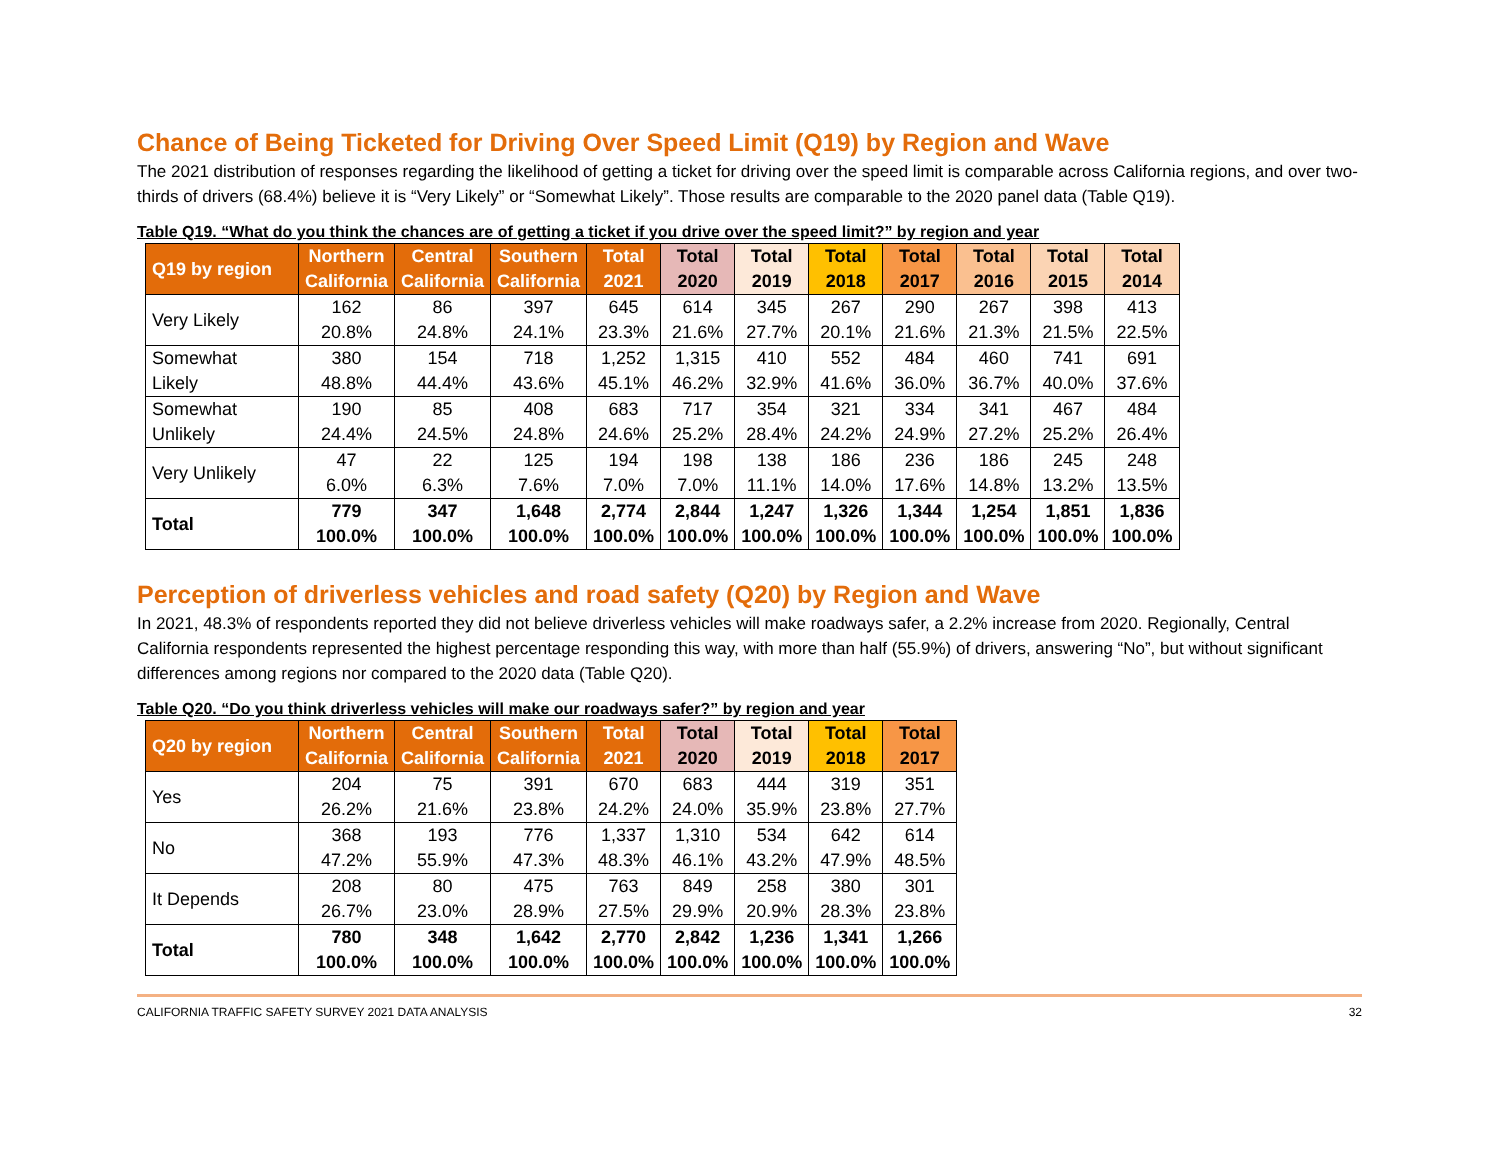Chance of Being Ticketed for Driving Over Speed Limit (Q19) by Region and Wave
The 2021 distribution of responses regarding the likelihood of getting a ticket for driving over the speed limit is comparable across California regions, and over two-thirds of drivers (68.4%) believe it is “Very Likely” or “Somewhat Likely”. Those results are comparable to the 2020 panel data (Table Q19).
Table Q19. “What do you think the chances are of getting a ticket if you drive over the speed limit?” by region and year
| Q19 by region | Northern California | Central California | Southern California | Total 2021 | Total 2020 | Total 2019 | Total 2018 | Total 2017 | Total 2016 | Total 2015 | Total 2014 |
| --- | --- | --- | --- | --- | --- | --- | --- | --- | --- | --- | --- |
| Very Likely | 162 20.8% | 86 24.8% | 397 24.1% | 645 23.3% | 614 21.6% | 345 27.7% | 267 20.1% | 290 21.6% | 267 21.3% | 398 21.5% | 413 22.5% |
| Somewhat Likely | 380 48.8% | 154 44.4% | 718 43.6% | 1,252 45.1% | 1,315 46.2% | 410 32.9% | 552 41.6% | 484 36.0% | 460 36.7% | 741 40.0% | 691 37.6% |
| Somewhat Unlikely | 190 24.4% | 85 24.5% | 408 24.8% | 683 24.6% | 717 25.2% | 354 28.4% | 321 24.2% | 334 24.9% | 341 27.2% | 467 25.2% | 484 26.4% |
| Very Unlikely | 47 6.0% | 22 6.3% | 125 7.6% | 194 7.0% | 198 7.0% | 138 11.1% | 186 14.0% | 236 17.6% | 186 14.8% | 245 13.2% | 248 13.5% |
| Total | 779 100.0% | 347 100.0% | 1,648 100.0% | 2,774 100.0% | 2,844 100.0% | 1,247 100.0% | 1,326 100.0% | 1,344 100.0% | 1,254 100.0% | 1,851 100.0% | 1,836 100.0% |
Perception of driverless vehicles and road safety (Q20) by Region and Wave
In 2021, 48.3% of respondents reported they did not believe driverless vehicles will make roadways safer, a 2.2% increase from 2020. Regionally, Central California respondents represented the highest percentage responding this way, with more than half (55.9%) of drivers, answering “No”, but without significant differences among regions nor compared to the 2020 data (Table Q20).
Table Q20. “Do you think driverless vehicles will make our roadways safer?” by region and year
| Q20 by region | Northern California | Central California | Southern California | Total 2021 | Total 2020 | Total 2019 | Total 2018 | Total 2017 |
| --- | --- | --- | --- | --- | --- | --- | --- | --- |
| Yes | 204 26.2% | 75 21.6% | 391 23.8% | 670 24.2% | 683 24.0% | 444 35.9% | 319 23.8% | 351 27.7% |
| No | 368 47.2% | 193 55.9% | 776 47.3% | 1,337 48.3% | 1,310 46.1% | 534 43.2% | 642 47.9% | 614 48.5% |
| It Depends | 208 26.7% | 80 23.0% | 475 28.9% | 763 27.5% | 849 29.9% | 258 20.9% | 380 28.3% | 301 23.8% |
| Total | 780 100.0% | 348 100.0% | 1,642 100.0% | 2,770 100.0% | 2,842 100.0% | 1,236 100.0% | 1,341 100.0% | 1,266 100.0% |
CALIFORNIA TRAFFIC SAFETY SURVEY 2021 DATA ANALYSIS 32